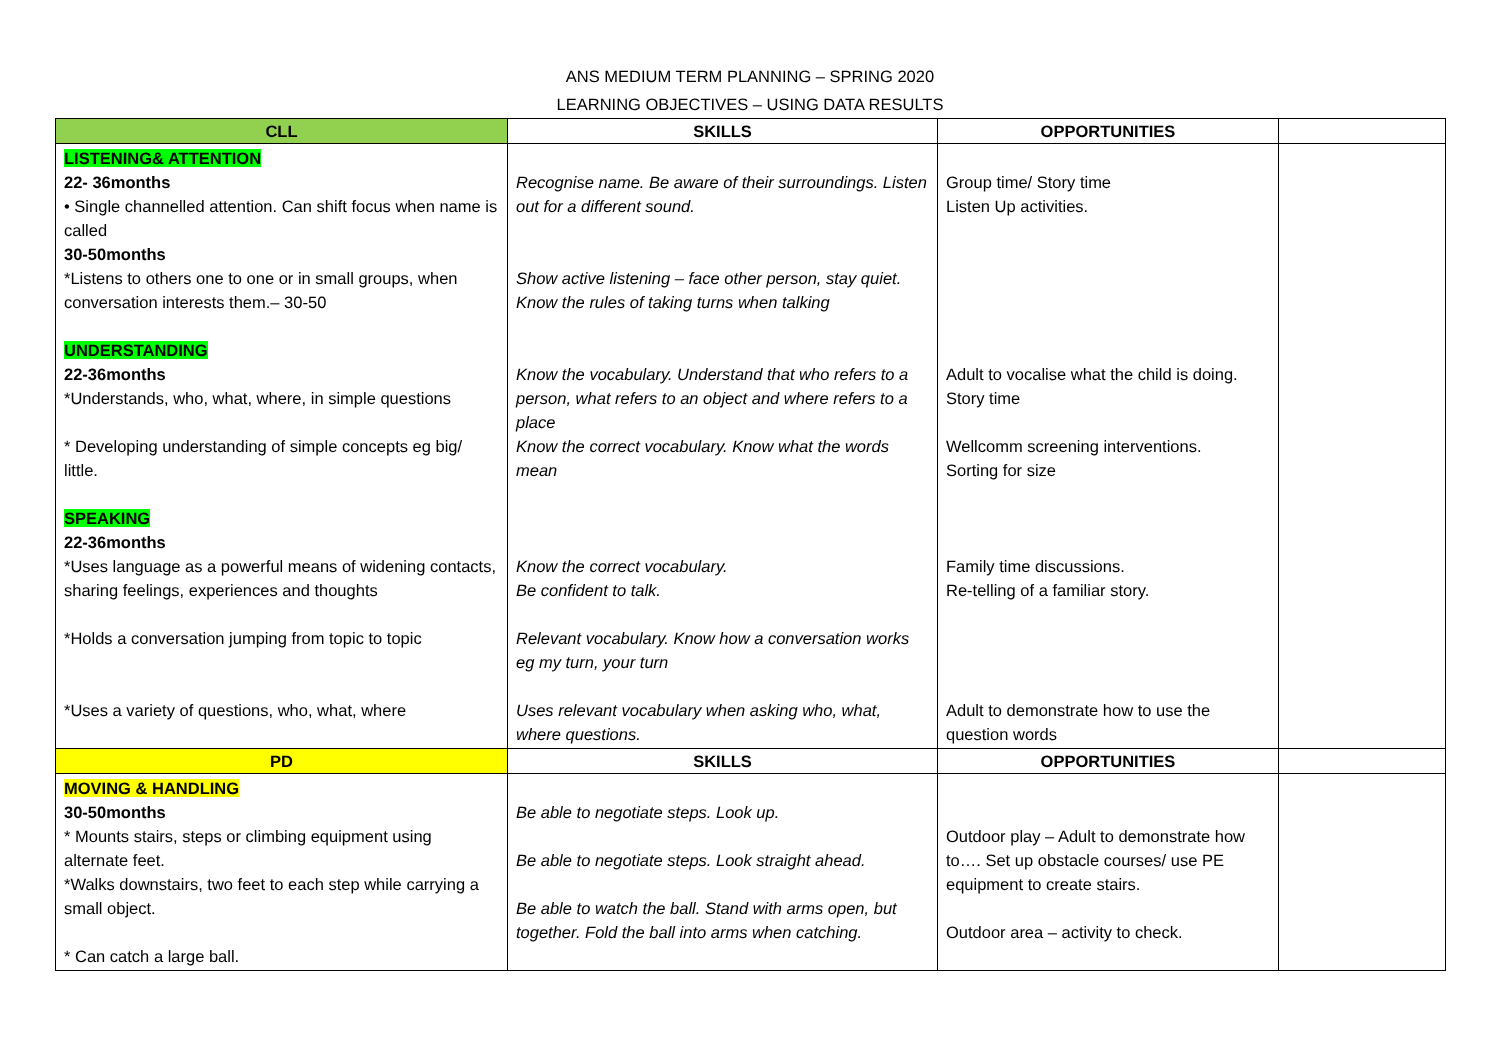ANS MEDIUM TERM PLANNING – SPRING 2020
LEARNING OBJECTIVES – USING DATA RESULTS
| CLL | SKILLS | OPPORTUNITIES | |
| --- | --- | --- | --- |
| LISTENING& ATTENTION 22- 36months • Single channelled attention. Can shift focus when name is called 30-50months *Listens to others one to one or in small groups, when conversation interests them.– 30-50 UNDERSTANDING 22-36months *Understands, who, what, where, in simple questions * Developing understanding of simple concepts eg big/ little. SPEAKING 22-36months *Uses language as a powerful means of widening contacts, sharing feelings, experiences and thoughts *Holds a conversation jumping from topic to topic *Uses a variety of questions, who, what, where | Recognise name. Be aware of their surroundings. Listen out for a different sound. Show active listening – face other person, stay quiet. Know the rules of taking turns when talking Know the vocabulary. Understand that who refers to a person, what refers to an object and where refers to a place Know the correct vocabulary. Know what the words mean Know the correct vocabulary. Be confident to talk. Relevant vocabulary. Know how a conversation works eg my turn, your turn Uses relevant vocabulary when asking who, what, where questions. | Group time/ Story time Listen Up activities. Adult to vocalise what the child is doing. Story time Wellcomm screening interventions. Sorting for size Family time discussions. Re-telling of a familiar story. Adult to demonstrate how to use the question words | |
| PD | SKILLS | OPPORTUNITIES | |
| MOVING & HANDLING 30-50months * Mounts stairs, steps or climbing equipment using alternate feet. *Walks downstairs, two feet to each step while carrying a small object. * Can catch a large ball. | Be able to negotiate steps. Look up. Be able to negotiate steps. Look straight ahead. Be able to watch the ball. Stand with arms open, but together. Fold the ball into arms when catching. | Outdoor play – Adult to demonstrate how to…. Set up obstacle courses/ use PE equipment to create stairs. Outdoor area – activity to check. | |